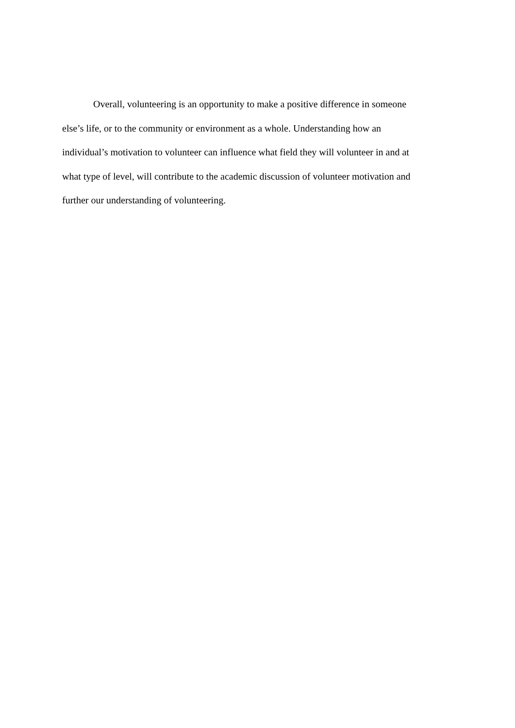Overall, volunteering is an opportunity to make a positive difference in someone
else’s life, or to the community or environment as a whole. Understanding how an
individual’s motivation to volunteer can influence what field they will volunteer in and at
what type of level, will contribute to the academic discussion of volunteer motivation and
further our understanding of volunteering.